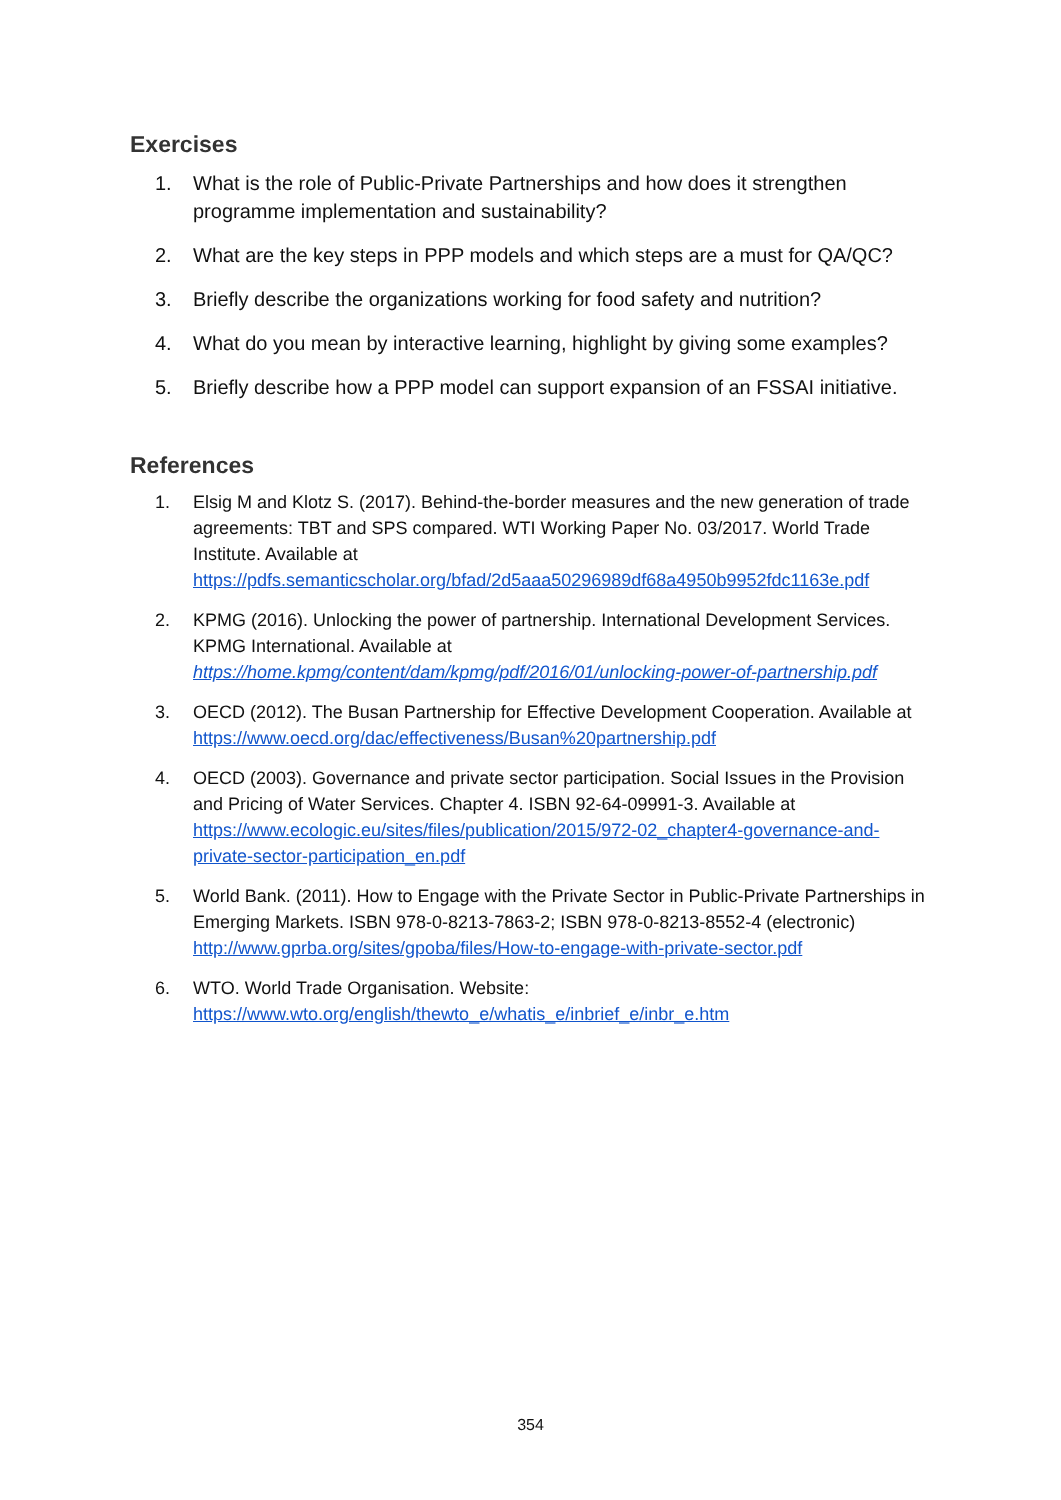Exercises
1. What is the role of Public-Private Partnerships and how does it strengthen programme implementation and sustainability?
2. What are the key steps in PPP models and which steps are a must for QA/QC?
3. Briefly describe the organizations working for food safety and nutrition?
4. What do you mean by interactive learning, highlight by giving some examples?
5. Briefly describe how a PPP model can support expansion of an FSSAI initiative.
References
1. Elsig M and Klotz S. (2017). Behind-the-border measures and the new generation of trade agreements: TBT and SPS compared. WTI Working Paper No. 03/2017. World Trade Institute. Available at https://pdfs.semanticscholar.org/bfad/2d5aaa50296989df68a4950b9952fdc1163e.pdf
2. KPMG (2016). Unlocking the power of partnership. International Development Services. KPMG International. Available at https://home.kpmg/content/dam/kpmg/pdf/2016/01/unlocking-power-of-partnership.pdf
3. OECD (2012). The Busan Partnership for Effective Development Cooperation. Available at https://www.oecd.org/dac/effectiveness/Busan%20partnership.pdf
4. OECD (2003). Governance and private sector participation. Social Issues in the Provision and Pricing of Water Services. Chapter 4. ISBN 92-64-09991-3. Available at https://www.ecologic.eu/sites/files/publication/2015/972-02_chapter4-governance-and-private-sector-participation_en.pdf
5. World Bank. (2011). How to Engage with the Private Sector in Public-Private Partnerships in Emerging Markets. ISBN 978-0-8213-7863-2; ISBN 978-0-8213-8552-4 (electronic) http://www.gprba.org/sites/gpoba/files/How-to-engage-with-private-sector.pdf
6. WTO. World Trade Organisation. Website:
https://www.wto.org/english/thewto_e/whatis_e/inbrief_e/inbr_e.htm
354